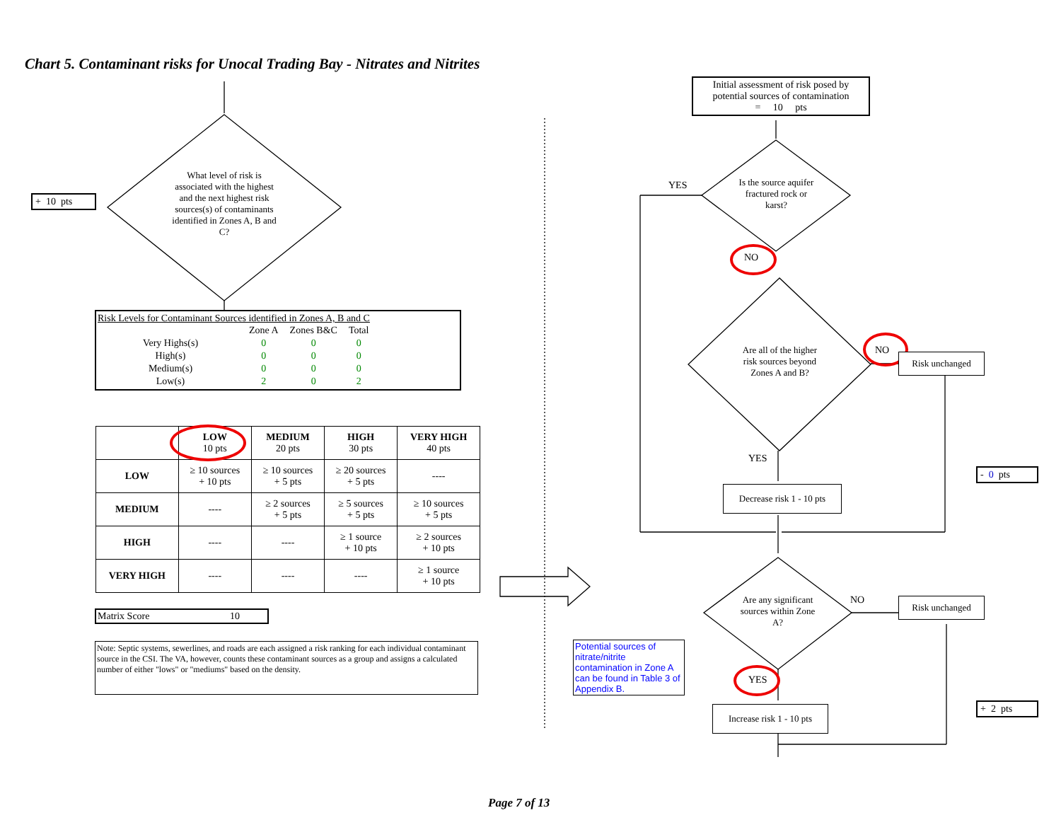Chart 5. Contaminant risks for Unocal Trading Bay - Nitrates and Nitrites
+ 10 pts
What level of risk is associated with the highest and the next highest risk sources(s) of contaminants identified in Zones A, B and C?
Risk Levels for Contaminant Sources identified in Zones A, B and C
| | Zone A | Zones B&C | Total |
| Very Highs(s) | 0 | 0 | 0 |
| High(s) | 0 | 0 | 0 |
| Medium(s) | 0 | 0 | 0 |
| Low(s) | 2 | 0 | 2 |
| | LOW 10 pts | MEDIUM 20 pts | HIGH 30 pts | VERY HIGH 40 pts |
| --- | --- | --- | --- | --- |
| LOW | ≥ 10 sources + 10 pts | ≥ 10 sources + 5 pts | ≥ 20 sources + 5 pts | ---- |
| MEDIUM | ---- | ≥ 2 sources + 5 pts | ≥ 5 sources + 5 pts | ≥ 10 sources + 5 pts |
| HIGH | ---- | ---- | ≥ 1 source + 10 pts | ≥ 2 sources + 10 pts |
| VERY HIGH | ---- | ---- | ---- | ≥ 1 source + 10 pts |
Matrix Score 10
Note: Septic systems, sewerlines, and roads are each assigned a risk ranking for each individual contaminant source in the CSI. The VA, however, counts these contaminant sources as a group and assigns a calculated number of either "lows" or "mediums" based on the density.
Initial assessment of risk posed by potential sources of contamination
= 10 pts
YES
Is the source aquifer fractured rock or karst?
NO
Are all of the higher risk sources beyond Zones A and B?
NO
Risk unchanged
YES
Decrease risk 1 - 10 pts
- 0 pts
Are any significant sources within Zone A?
NO Risk unchanged
Potential sources of nitrate/nitrite contamination in Zone A can be found in Table 3 of Appendix B.
YES
Increase risk 1 - 10 pts
+ 2 pts
Page 7 of 13